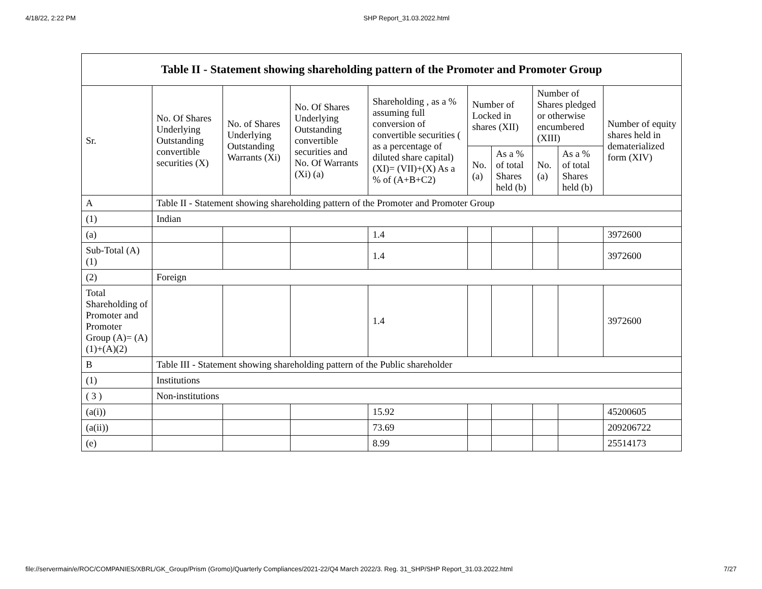4/18/22, 2:22 PM SHP Report_31.03.2022.html
| Table II - Statement showing shareholding pattern of the Promoter and Promoter Group | | | | | | | | | |
| --- | --- | --- | --- | --- | --- | --- | --- | --- | --- |
| Sr. | No. Of Shares Underlying Outstanding convertible securities (X) | No. of Shares Underlying Outstanding Warrants (Xi) | No. Of Shares Underlying Outstanding convertible securities and No. Of Warrants (Xi) (a) | Shareholding , as a % assuming full conversion of convertible securities ( as a percentage of diluted share capital) (XI)= (VII)+(X) As a % of (A+B+C2) | Number of Locked in shares (XII) | | Number of Shares pledged or otherwise encumbered (XIII) | | Number of equity shares held in dematerialized form (XIV) |
| | | | | | No. (a) | As a % of total Shares held (b) | No. (a) | As a % of total Shares held (b) | |
| A | Table II - Statement showing shareholding pattern of the Promoter and Promoter Group | | | | | | | | |
| (1) | Indian | | | | | | | | |
| (a) | | | | 1.4 | | | | | 3972600 |
| Sub-Total (A)(1) | | | | 1.4 | | | | | 3972600 |
| (2) | Foreign | | | | | | | | |
| Total Shareholding of Promoter and Promoter Group (A)= (A)(1)+(A)(2) | | | | 1.4 | | | | | 3972600 |
| B | Table III - Statement showing shareholding pattern of the Public shareholder | | | | | | | | |
| (1) | Institutions | | | | | | | | |
| ( 3 ) | Non-institutions | | | | | | | | |
| (a(i)) | | | | 15.92 | | | | | 45200605 |
| (a(ii)) | | | | 73.69 | | | | | 209206722 |
| (e) | | | | 8.99 | | | | | 25514173 |
file://servermain/e/ROC/COMPANIES/XBRL/GK_Group/Prism (Gromo)/Quarterly Compliances/2021-22/Q4 March 2022/3. Reg. 31_SHP/SHP Report_31.03.2022.html 7/27